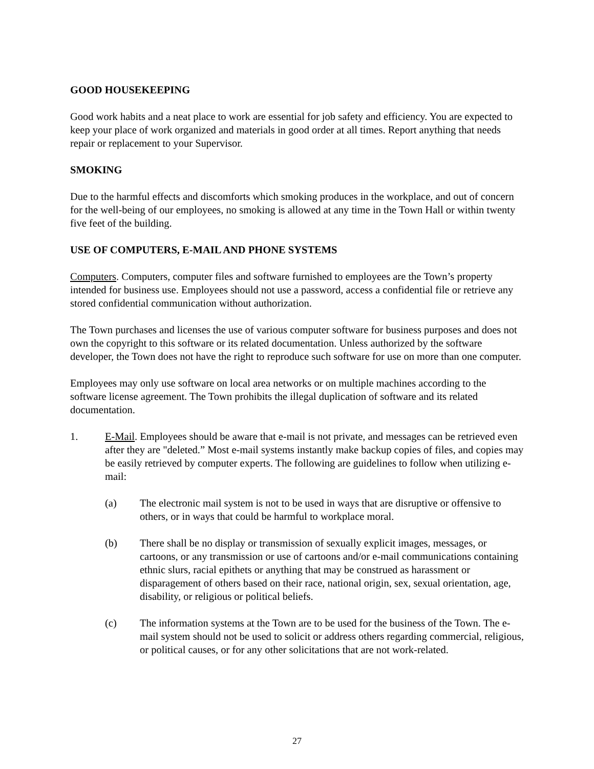GOOD HOUSEKEEPING
Good work habits and a neat place to work are essential for job safety and efficiency. You are expected to keep your place of work organized and materials in good order at all times. Report anything that needs repair or replacement to your Supervisor.
SMOKING
Due to the harmful effects and discomforts which smoking produces in the workplace, and out of concern for the well-being of our employees, no smoking is allowed at any time in the Town Hall or within twenty five feet of the building.
USE OF COMPUTERS, E-MAIL AND PHONE SYSTEMS
Computers. Computers, computer files and software furnished to employees are the Town’s property intended for business use. Employees should not use a password, access a confidential file or retrieve any stored confidential communication without authorization.
The Town purchases and licenses the use of various computer software for business purposes and does not own the copyright to this software or its related documentation. Unless authorized by the software developer, the Town does not have the right to reproduce such software for use on more than one computer.
Employees may only use software on local area networks or on multiple machines according to the software license agreement. The Town prohibits the illegal duplication of software and its related documentation.
1. E-Mail. Employees should be aware that e-mail is not private, and messages can be retrieved even after they are "deleted.” Most e-mail systems instantly make backup copies of files, and copies may be easily retrieved by computer experts. The following are guidelines to follow when utilizing e-mail:
(a) The electronic mail system is not to be used in ways that are disruptive or offensive to others, or in ways that could be harmful to workplace moral.
(b) There shall be no display or transmission of sexually explicit images, messages, or cartoons, or any transmission or use of cartoons and/or e-mail communications containing ethnic slurs, racial epithets or anything that may be construed as harassment or disparagement of others based on their race, national origin, sex, sexual orientation, age, disability, or religious or political beliefs.
(c) The information systems at the Town are to be used for the business of the Town. The e-mail system should not be used to solicit or address others regarding commercial, religious, or political causes, or for any other solicitations that are not work-related.
27